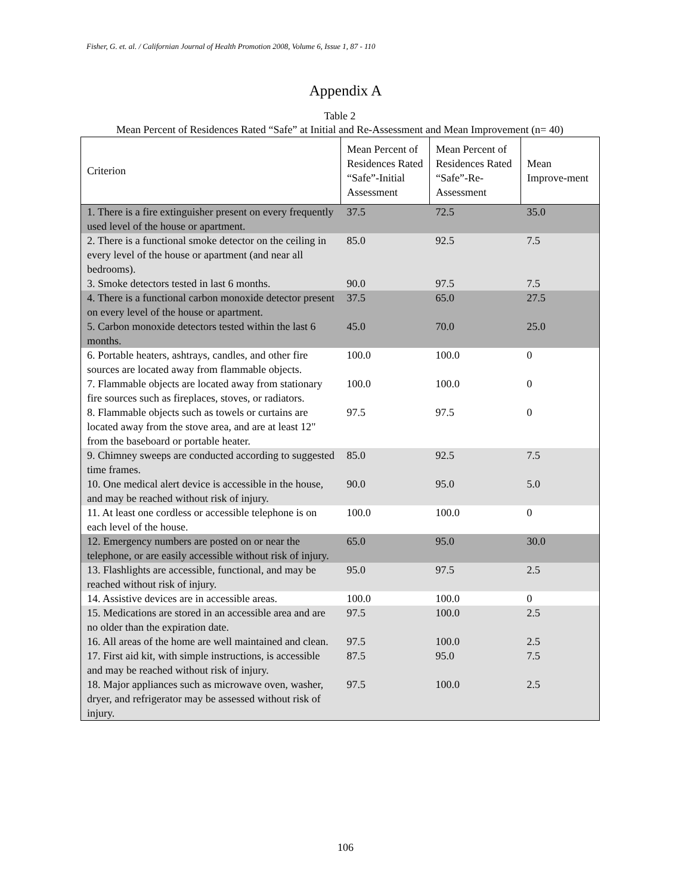Fisher, G. et. al. / Californian Journal of Health Promotion 2008, Volume 6, Issue 1, 87 - 110
Appendix A
Table 2
Mean Percent of Residences Rated “Safe” at Initial and Re-Assessment and Mean Improvement (n= 40)
| Criterion | Mean Percent of Residences Rated “Safe”-Initial Assessment | Mean Percent of Residences Rated “Safe”-Re-Assessment | Mean Improve-ment |
| --- | --- | --- | --- |
| 1. There is a fire extinguisher present on every frequently used level of the house or apartment. | 37.5 | 72.5 | 35.0 |
| 2. There is a functional smoke detector on the ceiling in every level of the house or apartment (and near all bedrooms). | 85.0 | 92.5 | 7.5 |
| 3. Smoke detectors tested in last 6 months. | 90.0 | 97.5 | 7.5 |
| 4. There is a functional carbon monoxide detector present on every level of the house or apartment. | 37.5 | 65.0 | 27.5 |
| 5. Carbon monoxide detectors tested within the last 6 months. | 45.0 | 70.0 | 25.0 |
| 6. Portable heaters, ashtrays, candles, and other fire sources are located away from flammable objects. | 100.0 | 100.0 | 0 |
| 7. Flammable objects are located away from stationary fire sources such as fireplaces, stoves, or radiators. | 100.0 | 100.0 | 0 |
| 8. Flammable objects such as towels or curtains are located away from the stove area, and are at least 12" from the baseboard or portable heater. | 97.5 | 97.5 | 0 |
| 9. Chimney sweeps are conducted according to suggested time frames. | 85.0 | 92.5 | 7.5 |
| 10. One medical alert device is accessible in the house, and may be reached without risk of injury. | 90.0 | 95.0 | 5.0 |
| 11. At least one cordless or accessible telephone is on each level of the house. | 100.0 | 100.0 | 0 |
| 12. Emergency numbers are posted on or near the telephone, or are easily accessible without risk of injury. | 65.0 | 95.0 | 30.0 |
| 13. Flashlights are accessible, functional, and may be reached without risk of injury. | 95.0 | 97.5 | 2.5 |
| 14. Assistive devices are in accessible areas. | 100.0 | 100.0 | 0 |
| 15. Medications are stored in an accessible area and are no older than the expiration date. | 97.5 | 100.0 | 2.5 |
| 16. All areas of the home are well maintained and clean. | 97.5 | 100.0 | 2.5 |
| 17. First aid kit, with simple instructions, is accessible and may be reached without risk of injury. | 87.5 | 95.0 | 7.5 |
| 18. Major appliances such as microwave oven, washer, dryer, and refrigerator may be assessed without risk of injury. | 97.5 | 100.0 | 2.5 |
106